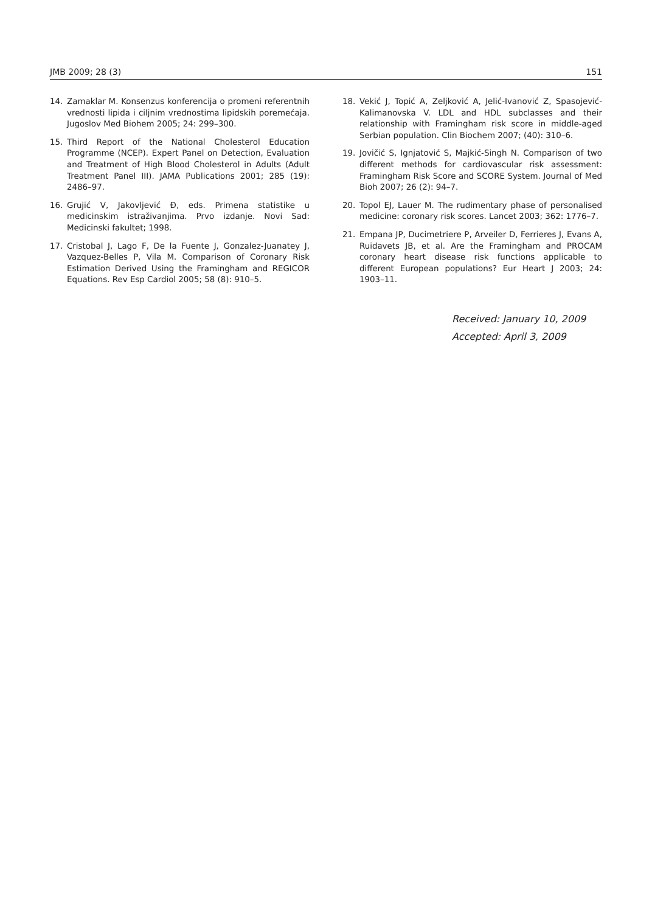JMB 2009; 28 (3) 151
14. Zamaklar M. Konsenzus konferencija o promeni referentnih vrednosti lipida i ciljnim vrednostima lipidskih poremećaja. Jugoslov Med Biohem 2005; 24: 299–300.
15. Third Report of the National Cholesterol Education Programme (NCEP). Expert Panel on Detection, Evaluation and Treatment of High Blood Cholesterol in Adults (Adult Treatment Panel III). JAMA Publications 2001; 285 (19): 2486–97.
16. Grujić V, Jakovljević Đ, eds. Primena statistike u medicinskim istraživanjima. Prvo izdanje. Novi Sad: Medicinski fakultet; 1998.
17. Cristobal J, Lago F, De la Fuente J, Gonzalez-Juanatey J, Vazquez-Belles P, Vila M. Comparison of Coronary Risk Estimation Derived Using the Framingham and REGICOR Equations. Rev Esp Cardiol 2005; 58 (8): 910–5.
18. Vekić J, Topić A, Zeljković A, Jelić-Ivanović Z, Spasojević-Kalimanovska V. LDL and HDL subclasses and their relationship with Framingham risk score in middle-aged Serbian population. Clin Biochem 2007; (40): 310–6.
19. Jovičić S, Ignjatović S, Majkić-Singh N. Comparison of two different methods for cardiovascular risk assessment: Framingham Risk Score and SCORE System. Journal of Med Bioh 2007; 26 (2): 94–7.
20. Topol EJ, Lauer M. The rudimentary phase of personalised medicine: coronary risk scores. Lancet 2003; 362: 1776–7.
21. Empana JP, Ducimetriere P, Arveiler D, Ferrieres J, Evans A, Ruidavets JB, et al. Are the Framingham and PROCAM coronary heart disease risk functions applicable to different European populations? Eur Heart J 2003; 24: 1903–11.
Received: January 10, 2009
Accepted: April 3, 2009